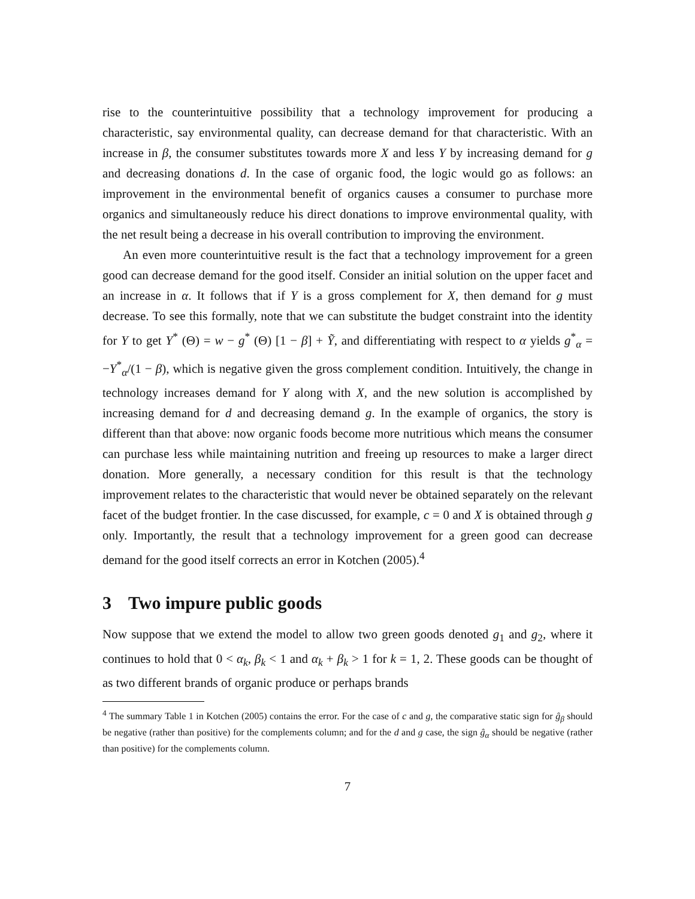rise to the counterintuitive possibility that a technology improvement for producing a characteristic, say environmental quality, can decrease demand for that characteristic. With an increase in β, the consumer substitutes towards more X and less Y by increasing demand for g and decreasing donations d. In the case of organic food, the logic would go as follows: an improvement in the environmental benefit of organics causes a consumer to purchase more organics and simultaneously reduce his direct donations to improve environmental quality, with the net result being a decrease in his overall contribution to improving the environment.
An even more counterintuitive result is the fact that a technology improvement for a green good can decrease demand for the good itself. Consider an initial solution on the upper facet and an increase in α. It follows that if Y is a gross complement for X, then demand for g must decrease. To see this formally, note that we can substitute the budget constraint into the identity for Y to get Y<sup>*</sup> (Θ) = w − g<sup>*</sup> (Θ) [1 − β] + Ỹ, and differentiating with respect to α yields g<sup>*</sup><sub>α</sub> = −Y<sup>*</sup><sub>α</sub>/(1 − β), which is negative given the gross complement condition. Intuitively, the change in technology increases demand for Y along with X, and the new solution is accomplished by increasing demand for d and decreasing demand g. In the example of organics, the story is different than that above: now organic foods become more nutritious which means the consumer can purchase less while maintaining nutrition and freeing up resources to make a larger direct donation. More generally, a necessary condition for this result is that the technology improvement relates to the characteristic that would never be obtained separately on the relevant facet of the budget frontier. In the case discussed, for example, c = 0 and X is obtained through g only. Importantly, the result that a technology improvement for a green good can decrease demand for the good itself corrects an error in Kotchen (2005).<sup>4</sup>
3 Two impure public goods
Now suppose that we extend the model to allow two green goods denoted g<sub>1</sub> and g<sub>2</sub>, where it continues to hold that 0 < α<sub>k</sub>, β<sub>k</sub> < 1 and α<sub>k</sub> + β<sub>k</sub> > 1 for k = 1, 2. These goods can be thought of as two different brands of organic produce or perhaps brands
<sup>4</sup> The summary Table 1 in Kotchen (2005) contains the error. For the case of c and g, the comparative static sign for ĝ<sub>β</sub> should be negative (rather than positive) for the complements column; and for the d and g case, the sign ĝ<sub>α</sub> should be negative (rather than positive) for the complements column.
7